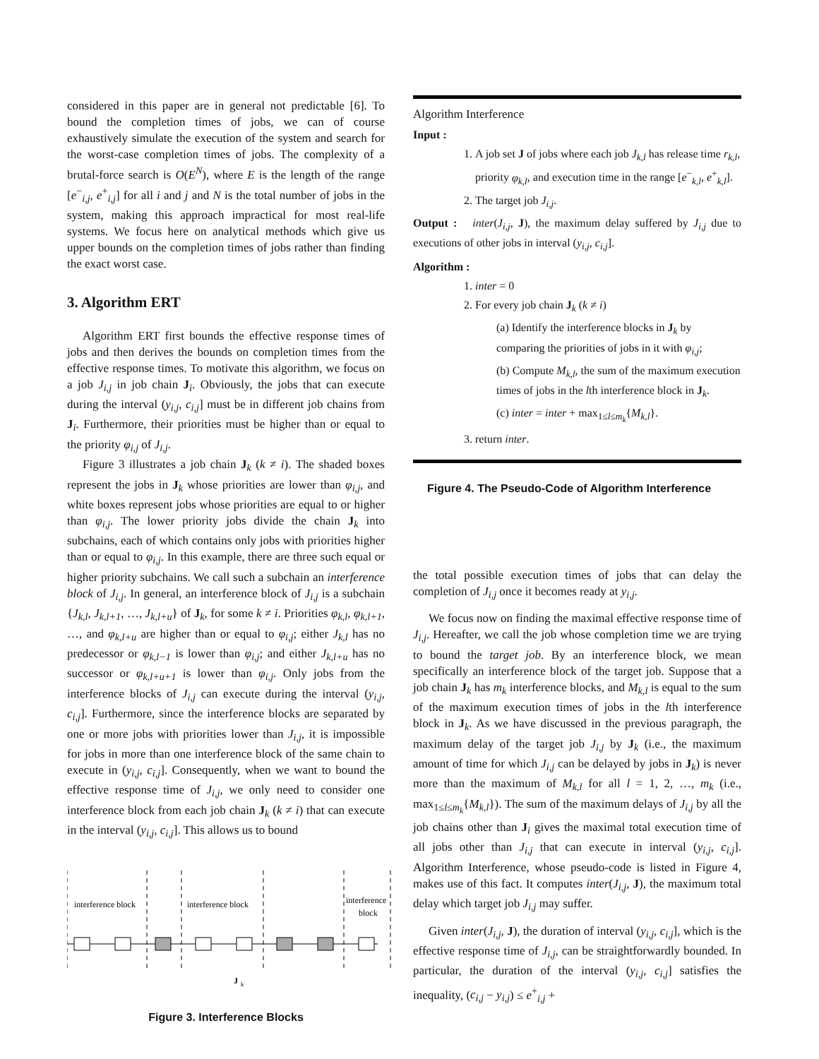considered in this paper are in general not predictable [6]. To bound the completion times of jobs, we can of course exhaustively simulate the execution of the system and search for the worst-case completion times of jobs. The complexity of a brutal-force search is O(E<sup>N</sup>), where E is the length of the range [e<sup>−</sup><sub>i,j</sub>, e<sup>+</sup><sub>i,j</sub>] for all i and j and N is the total number of jobs in the system, making this approach impractical for most real-life systems. We focus here on analytical methods which give us upper bounds on the completion times of jobs rather than finding the exact worst case.
3. Algorithm ERT
Algorithm ERT first bounds the effective response times of jobs and then derives the bounds on completion times from the effective response times. To motivate this algorithm, we focus on a job J<sub>i,j</sub> in job chain J<sub>i</sub>. Obviously, the jobs that can execute during the interval (y<sub>i,j</sub>, c<sub>i,j</sub>] must be in different job chains from J<sub>i</sub>. Furthermore, their priorities must be higher than or equal to the priority φ<sub>i,j</sub> of J<sub>i,j</sub>.
Figure 3 illustrates a job chain J<sub>k</sub> (k ≠ i). The shaded boxes represent the jobs in J<sub>k</sub> whose priorities are lower than φ<sub>i,j</sub>, and white boxes represent jobs whose priorities are equal to or higher than φ<sub>i,j</sub>. The lower priority jobs divide the chain J<sub>k</sub> into subchains, each of which contains only jobs with priorities higher than or equal to φ<sub>i,j</sub>. In this example, there are three such equal or higher priority subchains. We call such a subchain an interference block of J<sub>i,j</sub>. In general, an interference block of J<sub>i,j</sub> is a subchain {J<sub>k,l</sub>, J<sub>k,l+1</sub>, …, J<sub>k,l+u</sub>} of J<sub>k</sub>, for some k ≠ i. Priorities φ<sub>k,l</sub>, φ<sub>k,l+1</sub>, …, and φ<sub>k,l+u</sub> are higher than or equal to φ<sub>i,j</sub>; either J<sub>k,l</sub> has no predecessor or φ<sub>k,l−1</sub> is lower than φ<sub>i,j</sub>; and either J<sub>k,l+u</sub> has no successor or φ<sub>k,l+u+1</sub> is lower than φ<sub>i,j</sub>. Only jobs from the interference blocks of J<sub>i,j</sub> can execute during the interval (y<sub>i,j</sub>, c<sub>i,j</sub>]. Furthermore, since the interference blocks are separated by one or more jobs with priorities lower than J<sub>i,j</sub>, it is impossible for jobs in more than one interference block of the same chain to execute in (y<sub>i,j</sub>, c<sub>i,j</sub>]. Consequently, when we want to bound the effective response time of J<sub>i,j</sub>, we only need to consider one interference block from each job chain J<sub>k</sub> (k ≠ i) that can execute in the interval (y<sub>i,j</sub>, c<sub>i,j</sub>]. This allows us to bound
interference block
interference block
interference
block
J
k
Figure 3. Interference Blocks
Algorithm Interference
Input :
1. A job set J of jobs where each job J<sub>k,l</sub> has release time r<sub>k,l</sub>, priority φ<sub>k,l</sub>, and execution time in the range [e<sup>−</sup><sub>k,l</sub>, e<sup>+</sup><sub>k,l</sub>].
2. The target job J<sub>i,j</sub>.
Output : inter(J<sub>i,j</sub>, J), the maximum delay suffered by J<sub>i,j</sub> due to executions of other jobs in interval (y<sub>i,j</sub>, c<sub>i,j</sub>].
Algorithm :
1. inter = 0
2. For every job chain J<sub>k</sub> (k ≠ i)
(a) Identify the interference blocks in J<sub>k</sub> by comparing the priorities of jobs in it with φ<sub>i,j</sub>;
(b) Compute M<sub>k,l</sub>, the sum of the maximum execution times of jobs in the lth interference block in J<sub>k</sub>.
(c) inter = inter + max<sub>1≤l≤m<sub>k</sub></sub>{M<sub>k,l</sub>}.
3. return inter.
Figure 4. The Pseudo-Code of Algorithm Interference
the total possible execution times of jobs that can delay the completion of J<sub>i,j</sub> once it becomes ready at y<sub>i,j</sub>.
We focus now on finding the maximal effective response time of J<sub>i,j</sub>. Hereafter, we call the job whose completion time we are trying to bound the target job. By an interference block, we mean specifically an interference block of the target job. Suppose that a job chain J<sub>k</sub> has m<sub>k</sub> interference blocks, and M<sub>k,l</sub> is equal to the sum of the maximum execution times of jobs in the lth interference block in J<sub>k</sub>. As we have discussed in the previous paragraph, the maximum delay of the target job J<sub>i,j</sub> by J<sub>k</sub> (i.e., the maximum amount of time for which J<sub>i,j</sub> can be delayed by jobs in J<sub>k</sub>) is never more than the maximum of M<sub>k,l</sub> for all l = 1, 2, …, m<sub>k</sub> (i.e., max<sub>1≤l≤m<sub>k</sub></sub>{M<sub>k,l</sub>}). The sum of the maximum delays of J<sub>i,j</sub> by all the job chains other than J<sub>i</sub> gives the maximal total execution time of all jobs other than J<sub>i,j</sub> that can execute in interval (y<sub>i,j</sub>, c<sub>i,j</sub>]. Algorithm Interference, whose pseudo-code is listed in Figure 4, makes use of this fact. It computes inter(J<sub>i,j</sub>, J), the maximum total delay which target job J<sub>i,j</sub> may suffer.
Given inter(J<sub>i,j</sub>, J), the duration of interval (y<sub>i,j</sub>, c<sub>i,j</sub>], which is the effective response time of J<sub>i,j</sub>, can be straightforwardly bounded. In particular, the duration of the interval (y<sub>i,j</sub>, c<sub>i,j</sub>] satisfies the inequality, (c<sub>i,j</sub> − y<sub>i,j</sub>) ≤ e<sup>+</sup><sub>i,j</sub> +